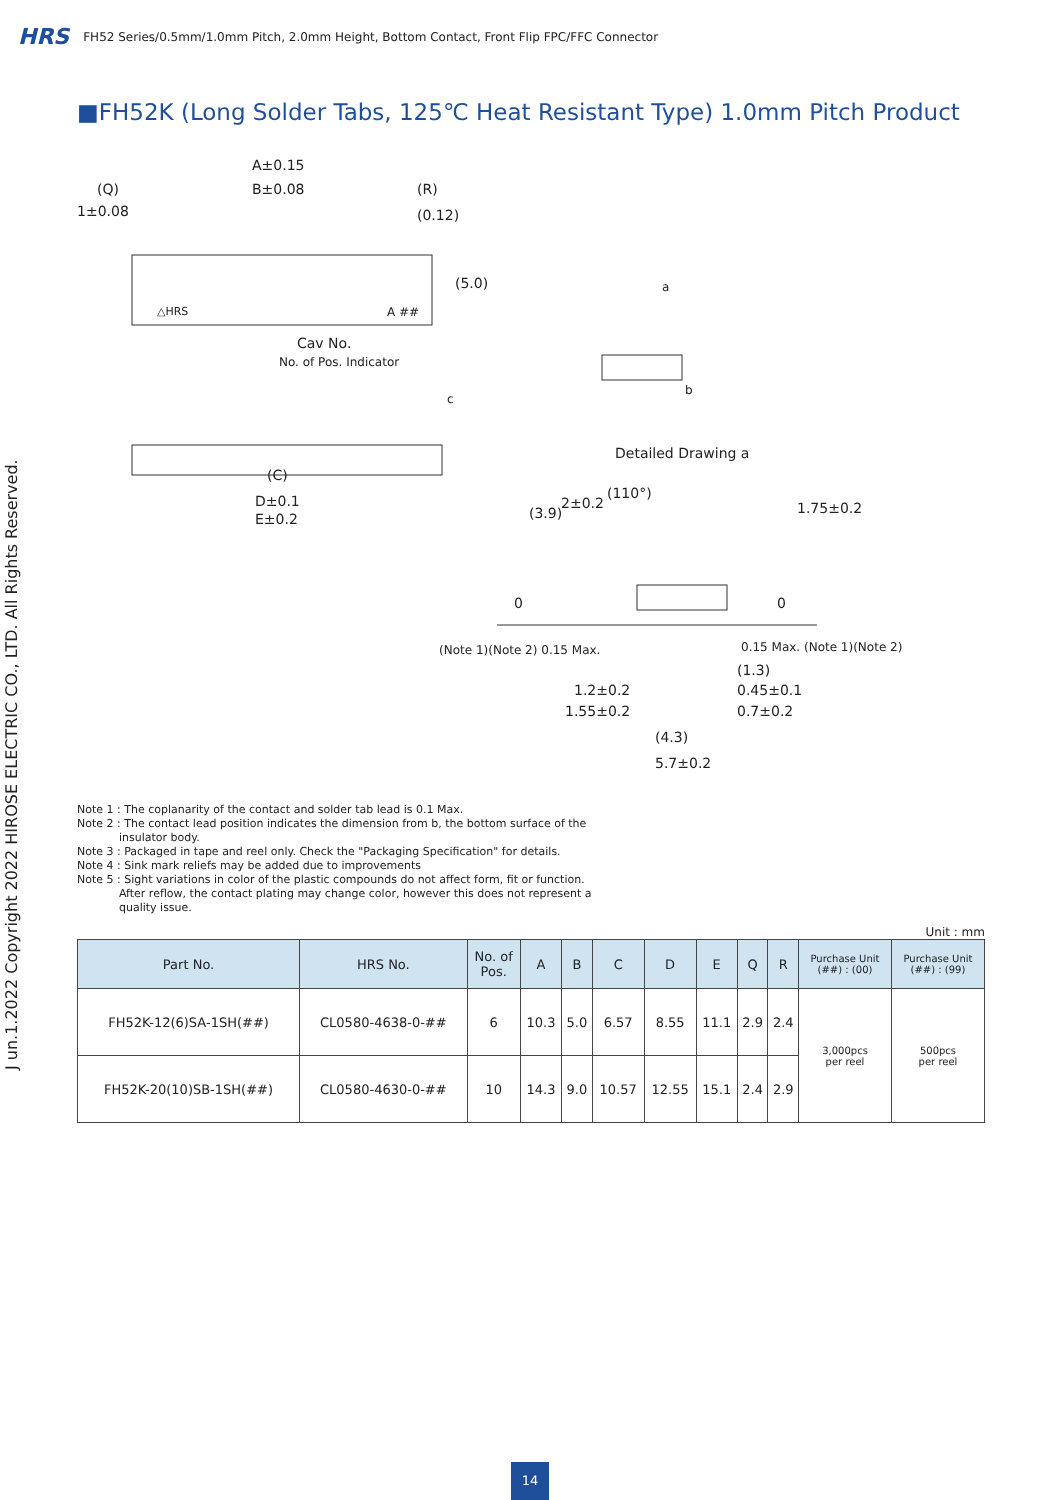HRS FH52 Series/0.5mm/1.0mm Pitch, 2.0mm Height, Bottom Contact, Front Flip FPC/FFC Connector
■FH52K (Long Solder Tabs, 125℃ Heat Resistant Type) 1.0mm Pitch Product
A±0.15
(Q) B±0.08 (R)
1±0.08 (0.12)
(5.0)
△HRS A ##
Cav No.
No. of Pos. Indicator
a
b
c
(C)
D±0.1
E±0.2
Detailed Drawing a
(110°)
(3.9)
2±0.2 1.75±0.2
0 0
(Note 1)(Note 2) 0.15 Max. 0.15 Max. (Note 1)(Note 2)
(1.3)
1.2±0.2 0.45±0.1
1.55±0.2 0.7±0.2
(4.3)
5.7±0.2
Note 1 : The coplanarity of the contact and solder tab lead is 0.1 Max.
Note 2 : The contact lead position indicates the dimension from b, the bottom surface of the
insulator body.
Note 3 : Packaged in tape and reel only. Check the "Packaging Specification" for details.
Note 4 : Sink mark reliefs may be added due to improvements
Note 5 : Sight variations in color of the plastic compounds do not affect form, fit or function.
After reflow, the contact plating may change color, however this does not represent a
quality issue.
Unit : mm
| Part No. | HRS No. | No. of Pos. | A | B | C | D | E | Q | R | Purchase Unit (##) : (00) | Purchase Unit (##) : (99) |
| --- | --- | --- | --- | --- | --- | --- | --- | --- | --- | --- | --- |
| FH52K-12(6)SA-1SH(##) | CL0580-4638-0-## | 6 | 10.3 | 5.0 | 6.57 | 8.55 | 11.1 | 2.9 | 2.4 | 3,000pcs per reel | 500pcs per reel |
| FH52K-20(10)SB-1SH(##) | CL0580-4630-0-## | 10 | 14.3 | 9.0 | 10.57 | 12.55 | 15.1 | 2.4 | 2.9 | | |
J un.1.2022 Copyright 2022 HIROSE ELECTRIC CO., LTD. All Rights Reserved.
14